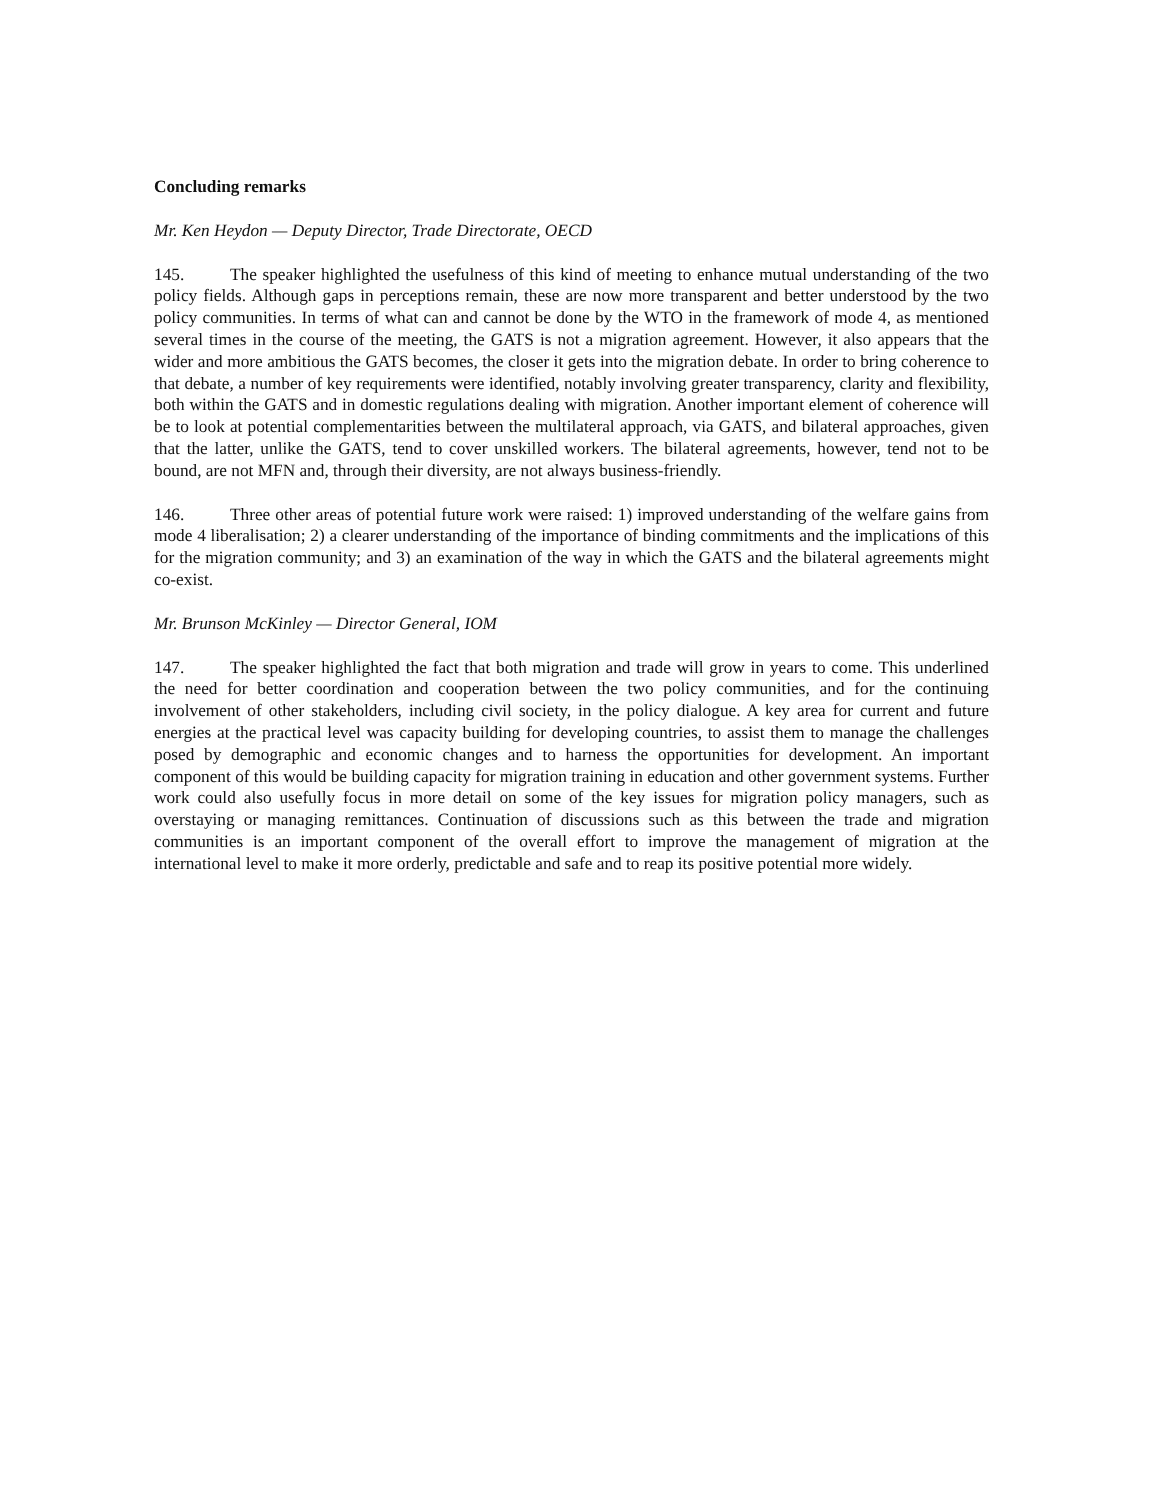Concluding remarks
Mr. Ken Heydon — Deputy Director, Trade Directorate, OECD
145. The speaker highlighted the usefulness of this kind of meeting to enhance mutual understanding of the two policy fields. Although gaps in perceptions remain, these are now more transparent and better understood by the two policy communities. In terms of what can and cannot be done by the WTO in the framework of mode 4, as mentioned several times in the course of the meeting, the GATS is not a migration agreement. However, it also appears that the wider and more ambitious the GATS becomes, the closer it gets into the migration debate. In order to bring coherence to that debate, a number of key requirements were identified, notably involving greater transparency, clarity and flexibility, both within the GATS and in domestic regulations dealing with migration. Another important element of coherence will be to look at potential complementarities between the multilateral approach, via GATS, and bilateral approaches, given that the latter, unlike the GATS, tend to cover unskilled workers. The bilateral agreements, however, tend not to be bound, are not MFN and, through their diversity, are not always business-friendly.
146. Three other areas of potential future work were raised: 1) improved understanding of the welfare gains from mode 4 liberalisation; 2) a clearer understanding of the importance of binding commitments and the implications of this for the migration community; and 3) an examination of the way in which the GATS and the bilateral agreements might co-exist.
Mr. Brunson McKinley — Director General, IOM
147. The speaker highlighted the fact that both migration and trade will grow in years to come. This underlined the need for better coordination and cooperation between the two policy communities, and for the continuing involvement of other stakeholders, including civil society, in the policy dialogue. A key area for current and future energies at the practical level was capacity building for developing countries, to assist them to manage the challenges posed by demographic and economic changes and to harness the opportunities for development. An important component of this would be building capacity for migration training in education and other government systems. Further work could also usefully focus in more detail on some of the key issues for migration policy managers, such as overstaying or managing remittances. Continuation of discussions such as this between the trade and migration communities is an important component of the overall effort to improve the management of migration at the international level to make it more orderly, predictable and safe and to reap its positive potential more widely.